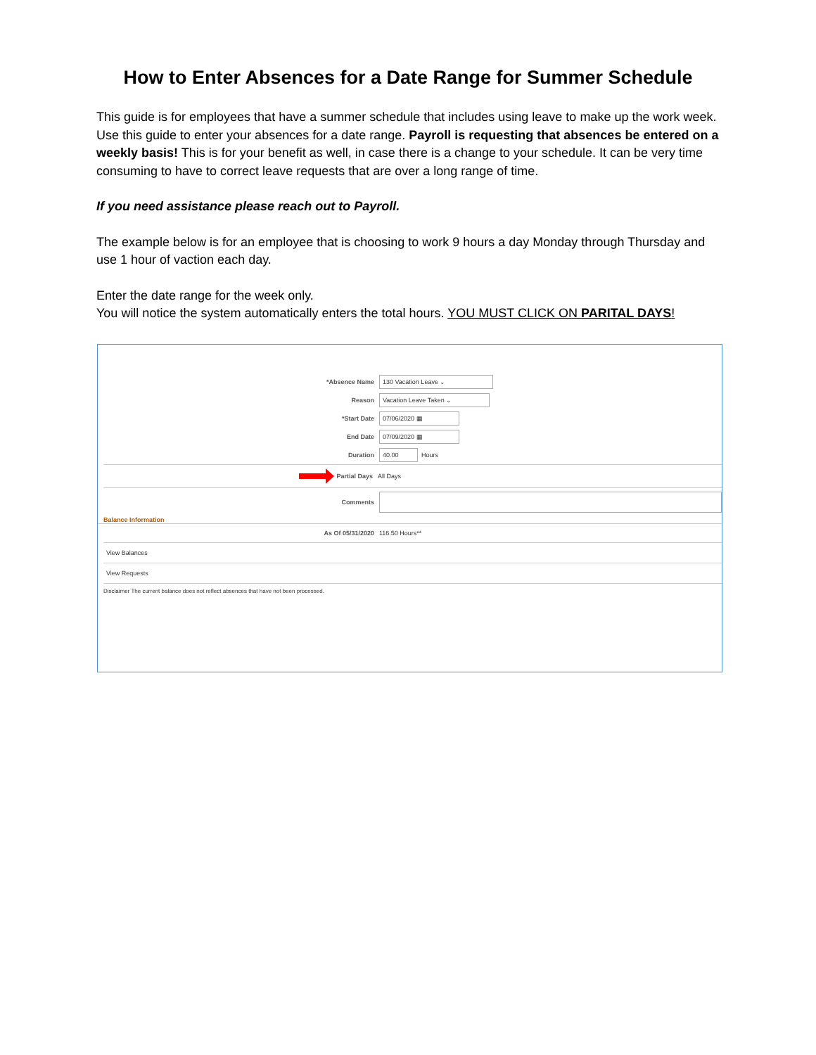How to Enter Absences for a Date Range for Summer Schedule
This guide is for employees that have a summer schedule that includes using leave to make up the work week. Use this guide to enter your absences for a date range. Payroll is requesting that absences be entered on a weekly basis! This is for your benefit as well, in case there is a change to your schedule. It can be very time consuming to have to correct leave requests that are over a long range of time.
If you need assistance please reach out to Payroll.
The example below is for an employee that is choosing to work 9 hours a day Monday through Thursday and use 1 hour of vaction each day.
Enter the date range for the week only.
You will notice the system automatically enters the total hours. YOU MUST CLICK ON PARITAL DAYS!
*Absence Name 130 Vacation Leave ⌄
Reason Vacation Leave Taken ⌄
*Start Date 07/06/2020 ▦
End Date 07/09/2020 ▦
Duration 40.00 Hours
Partial Days All Days
Comments
Balance Information
As Of 05/31/2020 116.50 Hours**
View Balances
View Requests
Disclaimer The current balance does not reflect absences that have not been processed.